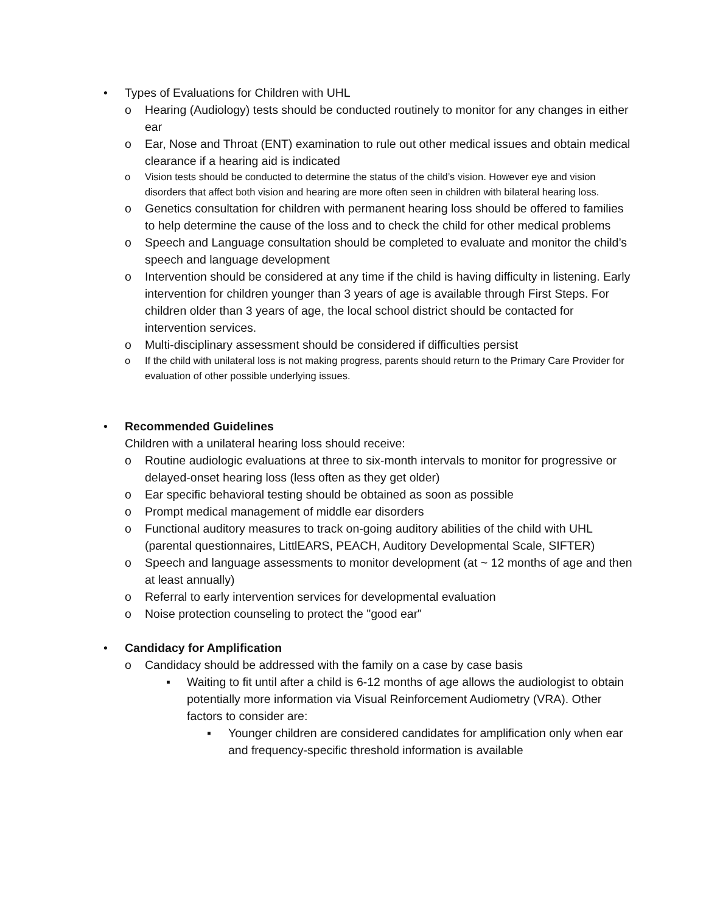• Types of Evaluations for Children with UHL
o Hearing (Audiology) tests should be conducted routinely to monitor for any changes in either ear
o Ear, Nose and Throat (ENT) examination to rule out other medical issues and obtain medical clearance if a hearing aid is indicated
o Vision tests should be conducted to determine the status of the child’s vision. However eye and vision disorders that affect both vision and hearing are more often seen in children with bilateral hearing loss.
o Genetics consultation for children with permanent hearing loss should be offered to families to help determine the cause of the loss and to check the child for other medical problems
o Speech and Language consultation should be completed to evaluate and monitor the child’s speech and language development
o Intervention should be considered at any time if the child is having difficulty in listening. Early intervention for children younger than 3 years of age is available through First Steps. For children older than 3 years of age, the local school district should be contacted for intervention services.
o Multi-disciplinary assessment should be considered if difficulties persist
o If the child with unilateral loss is not making progress, parents should return to the Primary Care Provider for evaluation of other possible underlying issues.
• Recommended Guidelines
Children with a unilateral hearing loss should receive:
o Routine audiologic evaluations at three to six-month intervals to monitor for progressive or delayed-onset hearing loss (less often as they get older)
o Ear specific behavioral testing should be obtained as soon as possible
o Prompt medical management of middle ear disorders
o Functional auditory measures to track on-going auditory abilities of the child with UHL (parental questionnaires, LittlEARS, PEACH, Auditory Developmental Scale, SIFTER)
o Speech and language assessments to monitor development (at ~ 12 months of age and then at least annually)
o Referral to early intervention services for developmental evaluation
o Noise protection counseling to protect the "good ear"
• Candidacy for Amplification
o Candidacy should be addressed with the family on a case by case basis
▪ Waiting to fit until after a child is 6-12 months of age allows the audiologist to obtain potentially more information via Visual Reinforcement Audiometry (VRA). Other factors to consider are:
▪ Younger children are considered candidates for amplification only when ear and frequency-specific threshold information is available